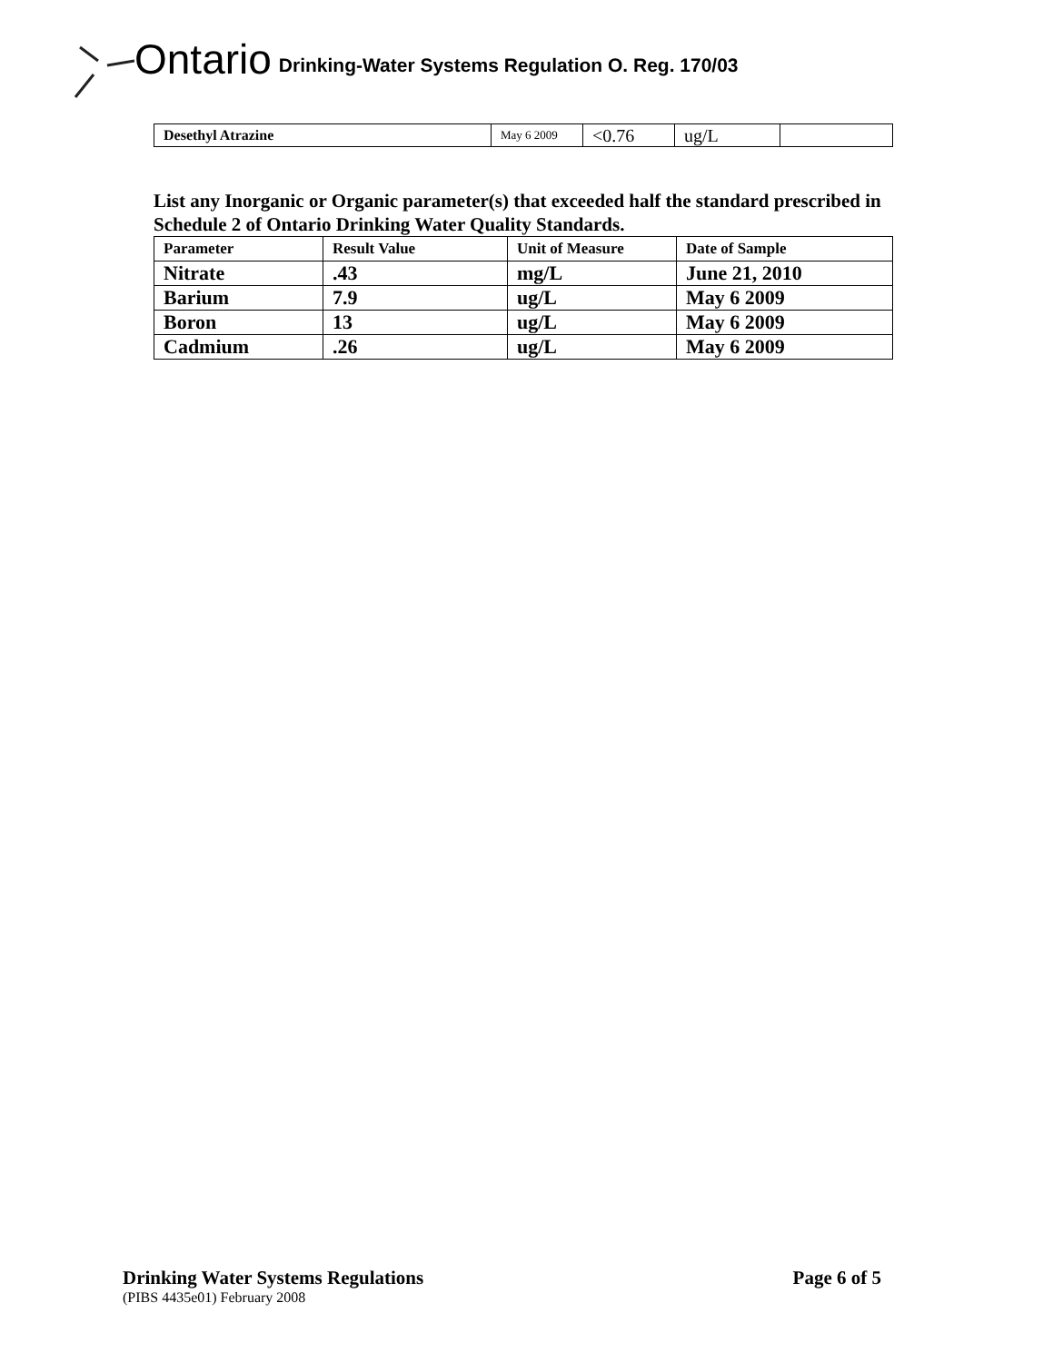Ontario Drinking-Water Systems Regulation O. Reg. 170/03
| Desethyl Atrazine | May 6 2009 | <0.76 | ug/L | |
List any Inorganic or Organic parameter(s) that exceeded half the standard prescribed in Schedule 2 of Ontario Drinking Water Quality Standards.
| Parameter | Result Value | Unit of Measure | Date of Sample |
| --- | --- | --- | --- |
| Nitrate | .43 | mg/L | June 21, 2010 |
| Barium | 7.9 | ug/L | May 6 2009 |
| Boron | 13 | ug/L | May 6 2009 |
| Cadmium | .26 | ug/L | May 6 2009 |
Drinking Water Systems Regulations Page 6 of 5
(PIBS 4435e01) February 2008